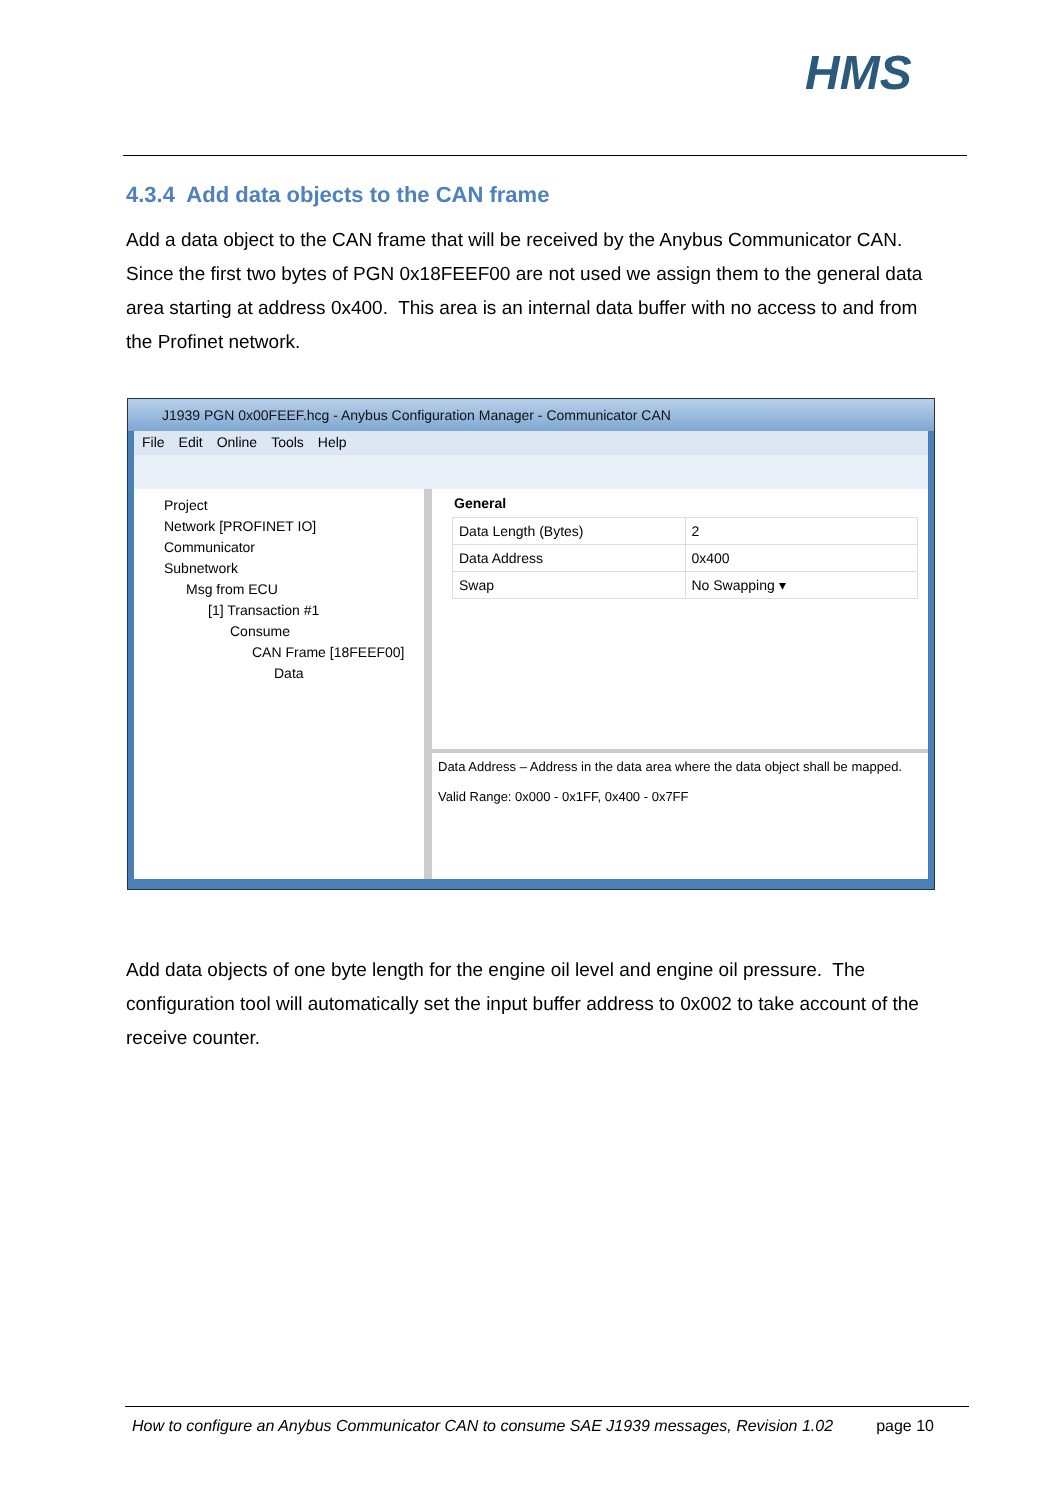HMS
4.3.4 Add data objects to the CAN frame
Add a data object to the CAN frame that will be received by the Anybus Communicator CAN. Since the first two bytes of PGN 0x18FEEF00 are not used we assign them to the general data area starting at address 0x400. This area is an internal data buffer with no access to and from the Profinet network.
J1939 PGN 0x00FEEF.hcg - Anybus Configuration Manager - Communicator CAN
File Edit Online Tools Help
Project
Network [PROFINET IO]
Communicator
Subnetwork
Msg from ECU
[1] Transaction #1
Consume
CAN Frame [18FEEF00]
Data
General
| Data Length (Bytes) | 2 |
| Data Address | 0x400 |
| Swap | No Swapping ▾ |
Data Address – Address in the data area where the data object shall be mapped.
Valid Range: 0x000 - 0x1FF, 0x400 - 0x7FF
Add data objects of one byte length for the engine oil level and engine oil pressure. The configuration tool will automatically set the input buffer address to 0x002 to take account of the receive counter.
How to configure an Anybus Communicator CAN to consume SAE J1939 messages, Revision 1.02 page 10